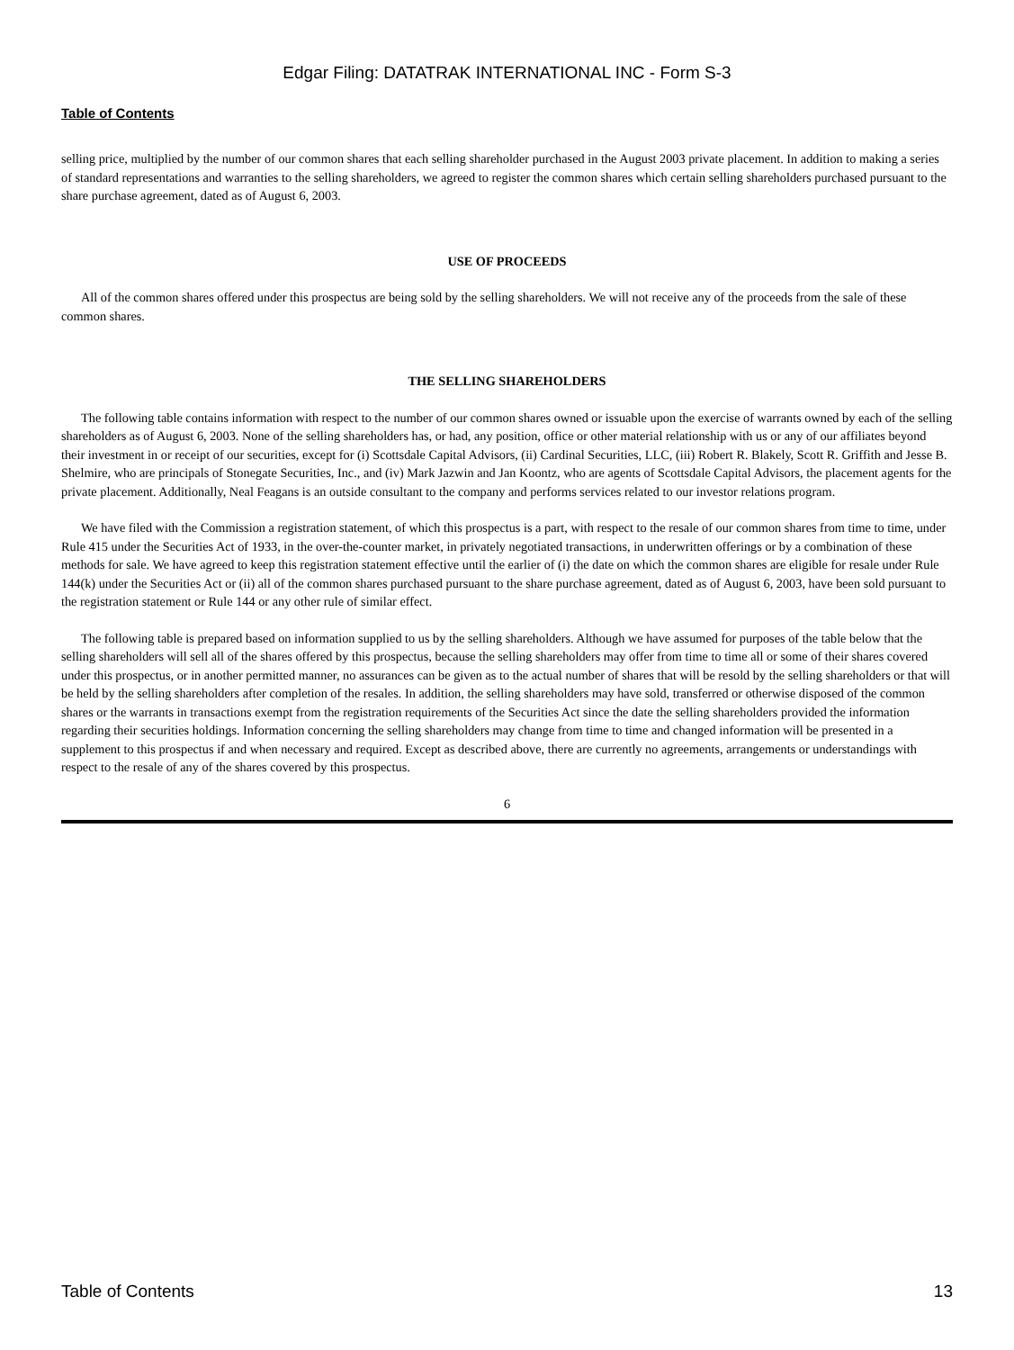Edgar Filing: DATATRAK INTERNATIONAL INC - Form S-3
Table of Contents
selling price, multiplied by the number of our common shares that each selling shareholder purchased in the August 2003 private placement. In addition to making a series of standard representations and warranties to the selling shareholders, we agreed to register the common shares which certain selling shareholders purchased pursuant to the share purchase agreement, dated as of August 6, 2003.
USE OF PROCEEDS
All of the common shares offered under this prospectus are being sold by the selling shareholders. We will not receive any of the proceeds from the sale of these common shares.
THE SELLING SHAREHOLDERS
The following table contains information with respect to the number of our common shares owned or issuable upon the exercise of warrants owned by each of the selling shareholders as of August 6, 2003. None of the selling shareholders has, or had, any position, office or other material relationship with us or any of our affiliates beyond their investment in or receipt of our securities, except for (i) Scottsdale Capital Advisors, (ii) Cardinal Securities, LLC, (iii) Robert R. Blakely, Scott R. Griffith and Jesse B. Shelmire, who are principals of Stonegate Securities, Inc., and (iv) Mark Jazwin and Jan Koontz, who are agents of Scottsdale Capital Advisors, the placement agents for the private placement. Additionally, Neal Feagans is an outside consultant to the company and performs services related to our investor relations program.
We have filed with the Commission a registration statement, of which this prospectus is a part, with respect to the resale of our common shares from time to time, under Rule 415 under the Securities Act of 1933, in the over-the-counter market, in privately negotiated transactions, in underwritten offerings or by a combination of these methods for sale. We have agreed to keep this registration statement effective until the earlier of (i) the date on which the common shares are eligible for resale under Rule 144(k) under the Securities Act or (ii) all of the common shares purchased pursuant to the share purchase agreement, dated as of August 6, 2003, have been sold pursuant to the registration statement or Rule 144 or any other rule of similar effect.
The following table is prepared based on information supplied to us by the selling shareholders. Although we have assumed for purposes of the table below that the selling shareholders will sell all of the shares offered by this prospectus, because the selling shareholders may offer from time to time all or some of their shares covered under this prospectus, or in another permitted manner, no assurances can be given as to the actual number of shares that will be resold by the selling shareholders or that will be held by the selling shareholders after completion of the resales. In addition, the selling shareholders may have sold, transferred or otherwise disposed of the common shares or the warrants in transactions exempt from the registration requirements of the Securities Act since the date the selling shareholders provided the information regarding their securities holdings. Information concerning the selling shareholders may change from time to time and changed information will be presented in a supplement to this prospectus if and when necessary and required. Except as described above, there are currently no agreements, arrangements or understandings with respect to the resale of any of the shares covered by this prospectus.
6
Table of Contents 13